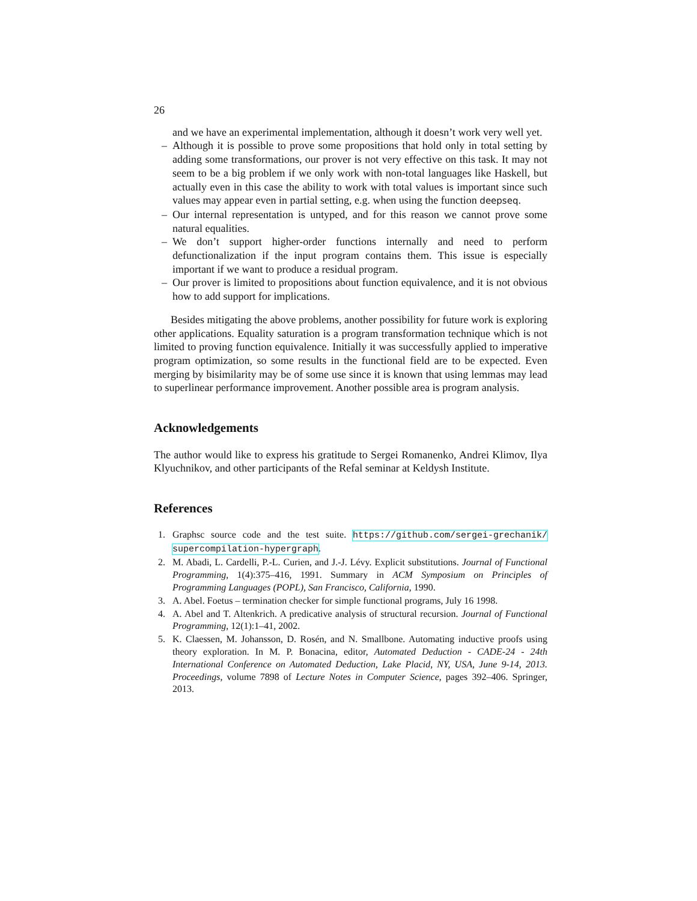26
and we have an experimental implementation, although it doesn’t work very well yet.
– Although it is possible to prove some propositions that hold only in total setting by adding some transformations, our prover is not very effective on this task. It may not seem to be a big problem if we only work with non-total languages like Haskell, but actually even in this case the ability to work with total values is important since such values may appear even in partial setting, e.g. when using the function deepseq.
– Our internal representation is untyped, and for this reason we cannot prove some natural equalities.
– We don’t support higher-order functions internally and need to perform defunctionalization if the input program contains them. This issue is especially important if we want to produce a residual program.
– Our prover is limited to propositions about function equivalence, and it is not obvious how to add support for implications.
Besides mitigating the above problems, another possibility for future work is exploring other applications. Equality saturation is a program transformation technique which is not limited to proving function equivalence. Initially it was successfully applied to imperative program optimization, so some results in the functional field are to be expected. Even merging by bisimilarity may be of some use since it is known that using lemmas may lead to superlinear performance improvement. Another possible area is program analysis.
Acknowledgements
The author would like to express his gratitude to Sergei Romanenko, Andrei Klimov, Ilya Klyuchnikov, and other participants of the Refal seminar at Keldysh Institute.
References
1. Graphsc source code and the test suite. https://github.com/sergei-grechanik/ supercompilation-hypergraph.
2. M. Abadi, L. Cardelli, P.-L. Curien, and J.-J. Lévy. Explicit substitutions. Journal of Functional Programming, 1(4):375–416, 1991. Summary in ACM Symposium on Principles of Programming Languages (POPL), San Francisco, California, 1990.
3. A. Abel. Foetus – termination checker for simple functional programs, July 16 1998.
4. A. Abel and T. Altenkrich. A predicative analysis of structural recursion. Journal of Functional Programming, 12(1):1–41, 2002.
5. K. Claessen, M. Johansson, D. Rosén, and N. Smallbone. Automating inductive proofs using theory exploration. In M. P. Bonacina, editor, Automated Deduction - CADE-24 - 24th International Conference on Automated Deduction, Lake Placid, NY, USA, June 9-14, 2013. Proceedings, volume 7898 of Lecture Notes in Computer Science, pages 392–406. Springer, 2013.